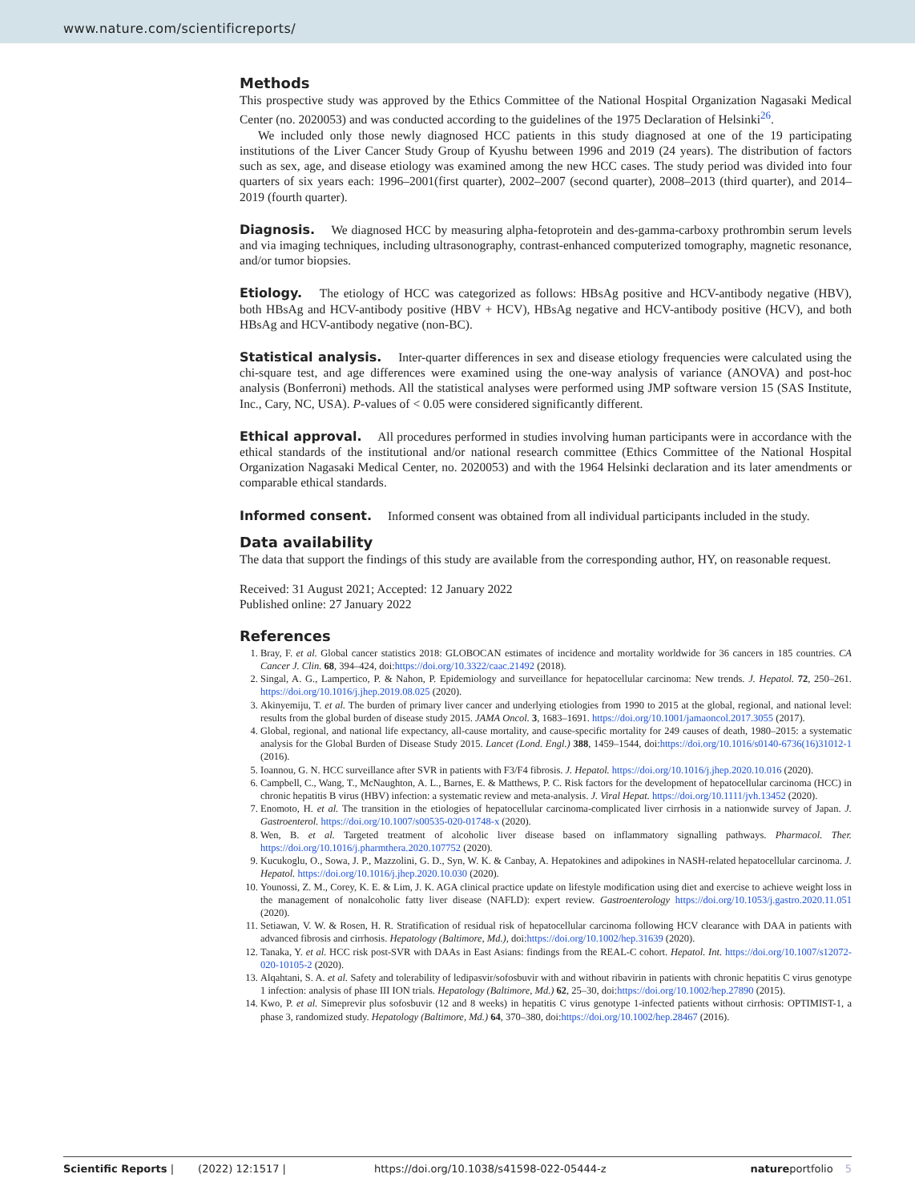www.nature.com/scientificreports/
Methods
This prospective study was approved by the Ethics Committee of the National Hospital Organization Nagasaki Medical Center (no. 2020053) and was conducted according to the guidelines of the 1975 Declaration of Helsinki<sup>26</sup>.
We included only those newly diagnosed HCC patients in this study diagnosed at one of the 19 participating institutions of the Liver Cancer Study Group of Kyushu between 1996 and 2019 (24 years). The distribution of factors such as sex, age, and disease etiology was examined among the new HCC cases. The study period was divided into four quarters of six years each: 1996–2001(first quarter), 2002–2007 (second quarter), 2008–2013 (third quarter), and 2014–2019 (fourth quarter).
Diagnosis. We diagnosed HCC by measuring alpha-fetoprotein and des-gamma-carboxy prothrombin serum levels and via imaging techniques, including ultrasonography, contrast-enhanced computerized tomography, magnetic resonance, and/or tumor biopsies.
Etiology. The etiology of HCC was categorized as follows: HBsAg positive and HCV-antibody negative (HBV), both HBsAg and HCV-antibody positive (HBV + HCV), HBsAg negative and HCV-antibody positive (HCV), and both HBsAg and HCV-antibody negative (non-BC).
Statistical analysis. Inter-quarter differences in sex and disease etiology frequencies were calculated using the chi-square test, and age differences were examined using the one-way analysis of variance (ANOVA) and post-hoc analysis (Bonferroni) methods. All the statistical analyses were performed using JMP software version 15 (SAS Institute, Inc., Cary, NC, USA). P-values of < 0.05 were considered significantly different.
Ethical approval. All procedures performed in studies involving human participants were in accordance with the ethical standards of the institutional and/or national research committee (Ethics Committee of the National Hospital Organization Nagasaki Medical Center, no. 2020053) and with the 1964 Helsinki declaration and its later amendments or comparable ethical standards.
Informed consent. Informed consent was obtained from all individual participants included in the study.
Data availability
The data that support the findings of this study are available from the corresponding author, HY, on reasonable request.
Received: 31 August 2021; Accepted: 12 January 2022
Published online: 27 January 2022
References
1. Bray, F. et al. Global cancer statistics 2018: GLOBOCAN estimates of incidence and mortality worldwide for 36 cancers in 185 countries. CA Cancer J. Clin. 68, 394–424, doi:https://doi.org/10.3322/caac.21492 (2018).
2. Singal, A. G., Lampertico, P. & Nahon, P. Epidemiology and surveillance for hepatocellular carcinoma: New trends. J. Hepatol. 72, 250–261. https://doi.org/10.1016/j.jhep.2019.08.025 (2020).
3. Akinyemiju, T. et al. The burden of primary liver cancer and underlying etiologies from 1990 to 2015 at the global, regional, and national level: results from the global burden of disease study 2015. JAMA Oncol. 3, 1683–1691. https://doi.org/10.1001/jamaoncol.2017.3055 (2017).
4. Global, regional, and national life expectancy, all-cause mortality, and cause-specific mortality for 249 causes of death, 1980–2015: a systematic analysis for the Global Burden of Disease Study 2015. Lancet (Lond. Engl.) 388, 1459–1544, doi:https://doi.org/10.1016/s0140-6736(16)31012-1 (2016).
5. Ioannou, G. N. HCC surveillance after SVR in patients with F3/F4 fibrosis. J. Hepatol. https://doi.org/10.1016/j.jhep.2020.10.016 (2020).
6. Campbell, C., Wang, T., McNaughton, A. L., Barnes, E. & Matthews, P. C. Risk factors for the development of hepatocellular carcinoma (HCC) in chronic hepatitis B virus (HBV) infection: a systematic review and meta-analysis. J. Viral Hepat. https://doi.org/10.1111/jvh.13452 (2020).
7. Enomoto, H. et al. The transition in the etiologies of hepatocellular carcinoma-complicated liver cirrhosis in a nationwide survey of Japan. J. Gastroenterol. https://doi.org/10.1007/s00535-020-01748-x (2020).
8. Wen, B. et al. Targeted treatment of alcoholic liver disease based on inflammatory signalling pathways. Pharmacol. Ther. https://doi.org/10.1016/j.pharmthera.2020.107752 (2020).
9. Kucukoglu, O., Sowa, J. P., Mazzolini, G. D., Syn, W. K. & Canbay, A. Hepatokines and adipokines in NASH-related hepatocellular carcinoma. J. Hepatol. https://doi.org/10.1016/j.jhep.2020.10.030 (2020).
10. Younossi, Z. M., Corey, K. E. & Lim, J. K. AGA clinical practice update on lifestyle modification using diet and exercise to achieve weight loss in the management of nonalcoholic fatty liver disease (NAFLD): expert review. Gastroenterology https://doi.org/10.1053/j.gastro.2020.11.051 (2020).
11. Setiawan, V. W. & Rosen, H. R. Stratification of residual risk of hepatocellular carcinoma following HCV clearance with DAA in patients with advanced fibrosis and cirrhosis. Hepatology (Baltimore, Md.), doi:https://doi.org/10.1002/hep.31639 (2020).
12. Tanaka, Y. et al. HCC risk post-SVR with DAAs in East Asians: findings from the REAL-C cohort. Hepatol. Int. https://doi.org/10.1007/s12072-020-10105-2 (2020).
13. Alqahtani, S. A. et al. Safety and tolerability of ledipasvir/sofosbuvir with and without ribavirin in patients with chronic hepatitis C virus genotype 1 infection: analysis of phase III ION trials. Hepatology (Baltimore, Md.) 62, 25–30, doi:https://doi.org/10.1002/hep.27890 (2015).
14. Kwo, P. et al. Simeprevir plus sofosbuvir (12 and 8 weeks) in hepatitis C virus genotype 1-infected patients without cirrhosis: OPTIMIST-1, a phase 3, randomized study. Hepatology (Baltimore, Md.) 64, 370–380, doi:https://doi.org/10.1002/hep.28467 (2016).
Scientific Reports | (2022) 12:1517 | https://doi.org/10.1038/s41598-022-05444-z natureportfolio 5